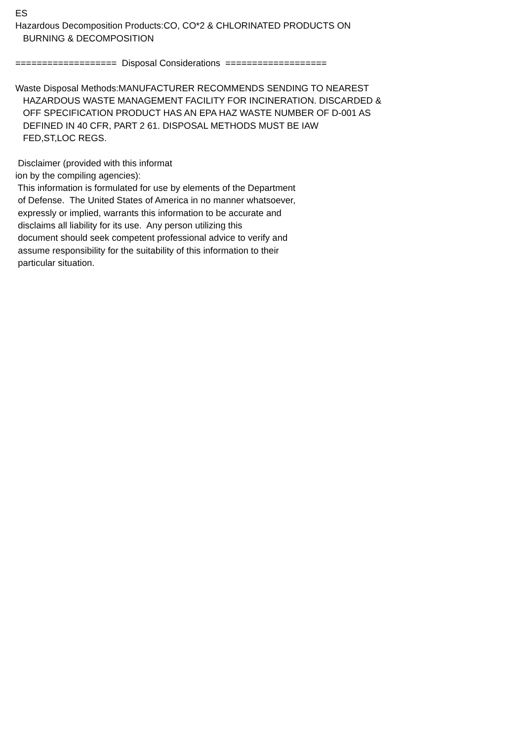ES Hazardous Decomposition Products:CO, CO*2 & CHLORINATED PRODUCTS ON BURNING & DECOMPOSITION =================== Disposal Considerations =================== Waste Disposal Methods:MANUFACTURER RECOMMENDS SENDING TO NEAREST HAZARDOUS WASTE MANAGEMENT FACILITY FOR INCINERATION. DISCARDED & OFF SPECIFICATION PRODUCT HAS AN EPA HAZ WASTE NUMBER OF D-001 AS DEFINED IN 40 CFR, PART 2 61. DISPOSAL METHODS MUST BE IAW FED,ST,LOC REGS. Disclaimer (provided with this informat ion by the compiling agencies): This information is formulated for use by elements of the Department of Defense. The United States of America in no manner whatsoever, expressly or implied, warrants this information to be accurate and disclaims all liability for its use. Any person utilizing this document should seek competent professional advice to verify and assume responsibility for the suitability of this information to their particular situation.